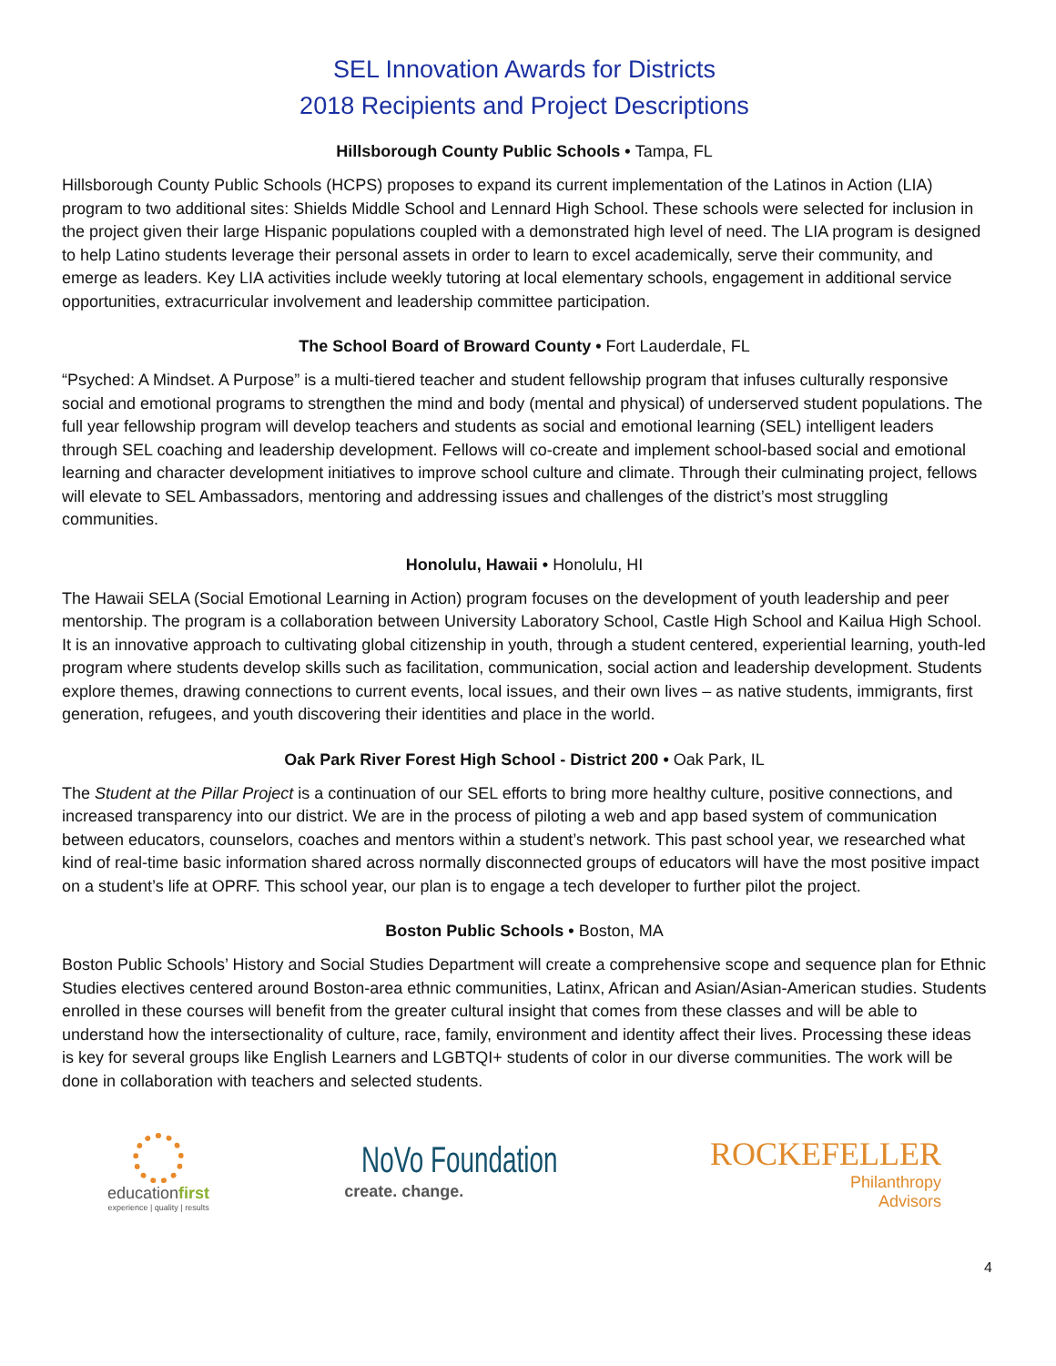SEL Innovation Awards for Districts
2018 Recipients and Project Descriptions
Hillsborough County Public Schools • Tampa, FL
Hillsborough County Public Schools (HCPS) proposes to expand its current implementation of the Latinos in Action (LIA) program to two additional sites: Shields Middle School and Lennard High School. These schools were selected for inclusion in the project given their large Hispanic populations coupled with a demonstrated high level of need. The LIA program is designed to help Latino students leverage their personal assets in order to learn to excel academically, serve their community, and emerge as leaders. Key LIA activities include weekly tutoring at local elementary schools, engagement in additional service opportunities, extracurricular involvement and leadership committee participation.
The School Board of Broward County • Fort Lauderdale, FL
“Psyched: A Mindset. A Purpose” is a multi-tiered teacher and student fellowship program that infuses culturally responsive social and emotional programs to strengthen the mind and body (mental and physical) of underserved student populations. The full year fellowship program will develop teachers and students as social and emotional learning (SEL) intelligent leaders through SEL coaching and leadership development. Fellows will co-create and implement school-based social and emotional learning and character development initiatives to improve school culture and climate. Through their culminating project, fellows will elevate to SEL Ambassadors, mentoring and addressing issues and challenges of the district’s most struggling communities.
Honolulu, Hawaii • Honolulu, HI
The Hawaii SELA (Social Emotional Learning in Action) program focuses on the development of youth leadership and peer mentorship. The program is a collaboration between University Laboratory School, Castle High School and Kailua High School. It is an innovative approach to cultivating global citizenship in youth, through a student centered, experiential learning, youth-led program where students develop skills such as facilitation, communication, social action and leadership development. Students explore themes, drawing connections to current events, local issues, and their own lives – as native students, immigrants, first generation, refugees, and youth discovering their identities and place in the world.
Oak Park River Forest High School - District 200 • Oak Park, IL
The Student at the Pillar Project is a continuation of our SEL efforts to bring more healthy culture, positive connections, and increased transparency into our district. We are in the process of piloting a web and app based system of communication between educators, counselors, coaches and mentors within a student’s network. This past school year, we researched what kind of real-time basic information shared across normally disconnected groups of educators will have the most positive impact on a student’s life at OPRF. This school year, our plan is to engage a tech developer to further pilot the project.
Boston Public Schools • Boston, MA
Boston Public Schools’ History and Social Studies Department will create a comprehensive scope and sequence plan for Ethnic Studies electives centered around Boston-area ethnic communities, Latinx, African and Asian/Asian-American studies. Students enrolled in these courses will benefit from the greater cultural insight that comes from these classes and will be able to understand how the intersectionality of culture, race, family, environment and identity affect their lives. Processing these ideas is key for several groups like English Learners and LGBTQI+ students of color in our diverse communities. The work will be done in collaboration with teachers and selected students.
4
educationfirst
experience | quality | results
NoVo Foundation
create. change.
ROCKEFELLER
Philanthropy
Advisors